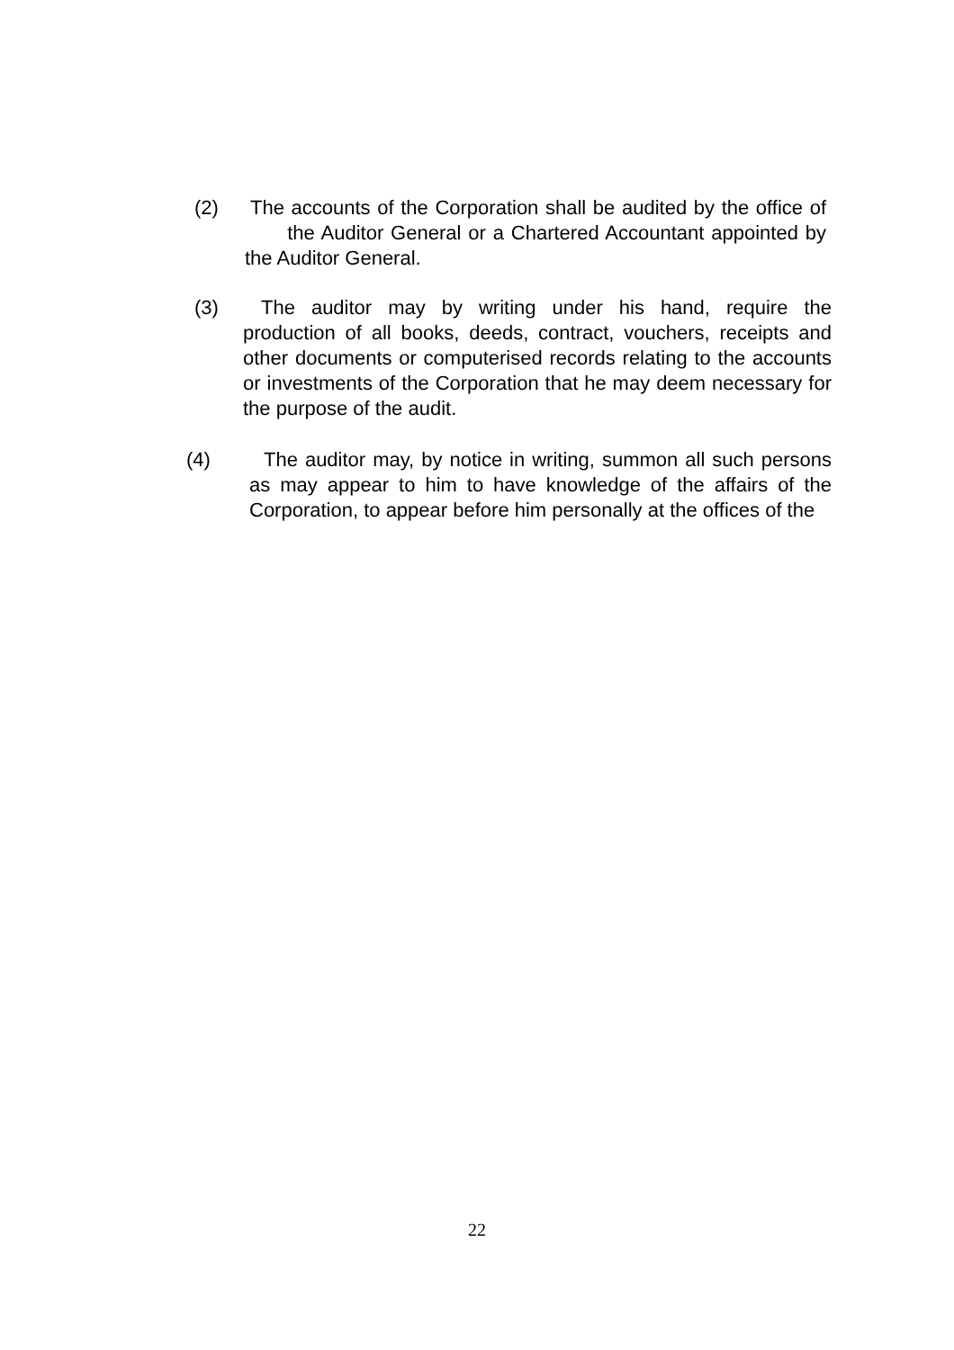(2) The accounts of the Corporation shall be audited by the office of the Auditor General or a Chartered Accountant appointed by the Auditor General.
(3) The auditor may by writing under his hand, require the production of all books, deeds, contract, vouchers, receipts and other documents or computerised records relating to the accounts or investments of the Corporation that he may deem necessary for the purpose of the audit.
(4) The auditor may, by notice in writing, summon all such persons as may appear to him to have knowledge of the affairs of the Corporation, to appear before him personally at the offices of the
22